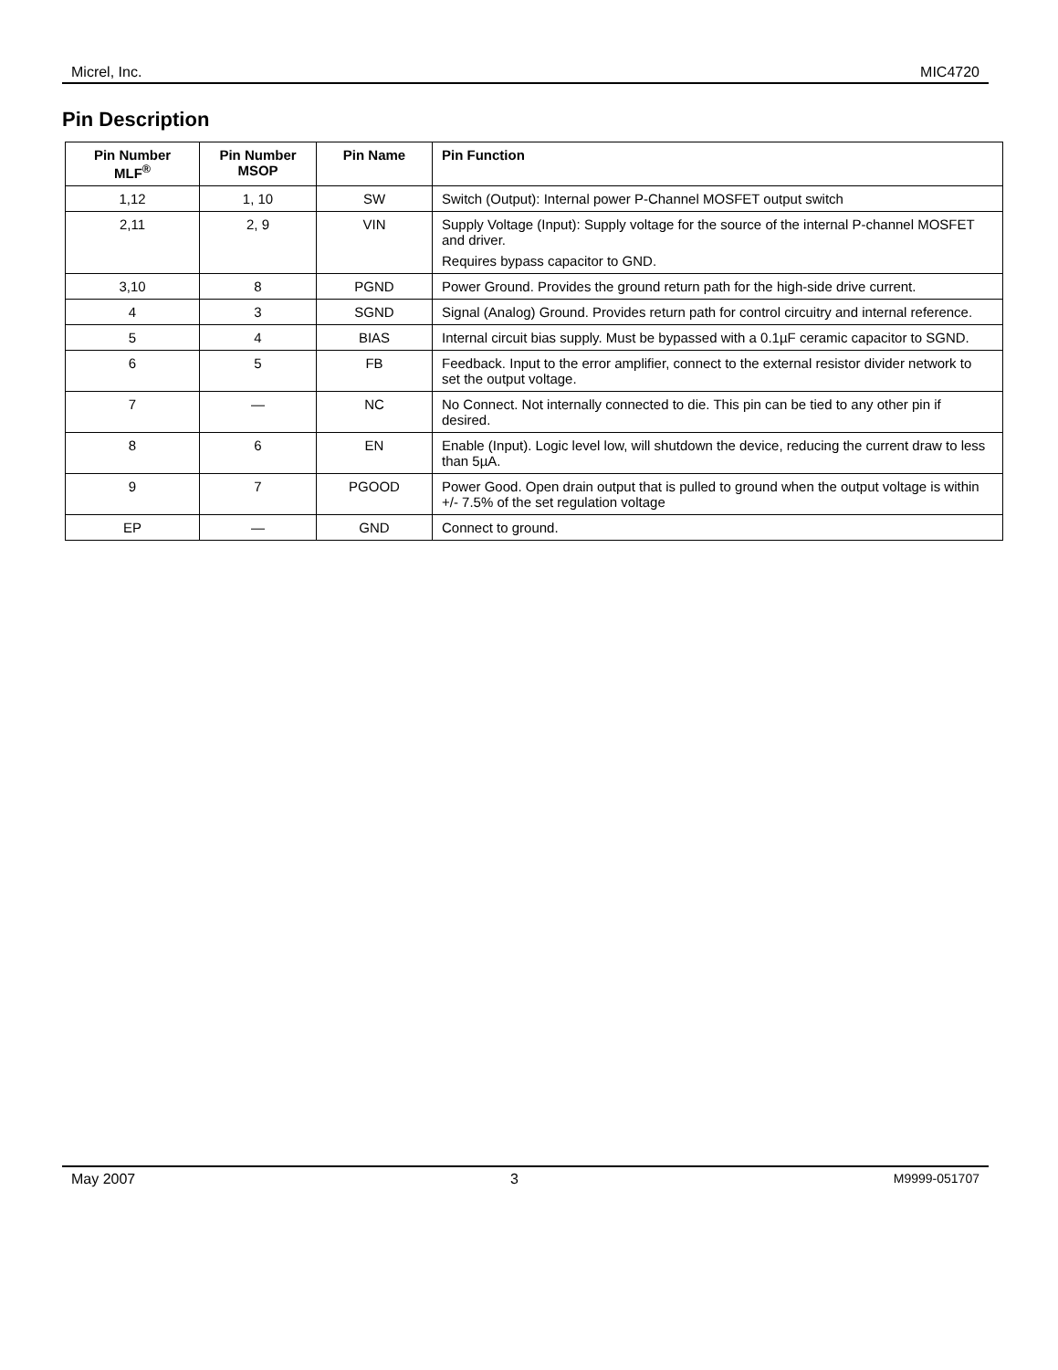Micrel, Inc. MIC4720
Pin Description
| Pin Number MLF<sup>®</sup> | Pin Number MSOP | Pin Name | Pin Function |
| --- | --- | --- | --- |
| 1,12 | 1, 10 | SW | Switch (Output): Internal power P-Channel MOSFET output switch |
| 2,11 | 2, 9 | VIN | Supply Voltage (Input): Supply voltage for the source of the internal P-channel MOSFET and driver. Requires bypass capacitor to GND. |
| 3,10 | 8 | PGND | Power Ground. Provides the ground return path for the high-side drive current. |
| 4 | 3 | SGND | Signal (Analog) Ground. Provides return path for control circuitry and internal reference. |
| 5 | 4 | BIAS | Internal circuit bias supply. Must be bypassed with a 0.1µF ceramic capacitor to SGND. |
| 6 | 5 | FB | Feedback. Input to the error amplifier, connect to the external resistor divider network to set the output voltage. |
| 7 | — | NC | No Connect. Not internally connected to die. This pin can be tied to any other pin if desired. |
| 8 | 6 | EN | Enable (Input). Logic level low, will shutdown the device, reducing the current draw to less than 5µA. |
| 9 | 7 | PGOOD | Power Good. Open drain output that is pulled to ground when the output voltage is within +/- 7.5% of the set regulation voltage |
| EP | — | GND | Connect to ground. |
May 2007 3 M9999-051707